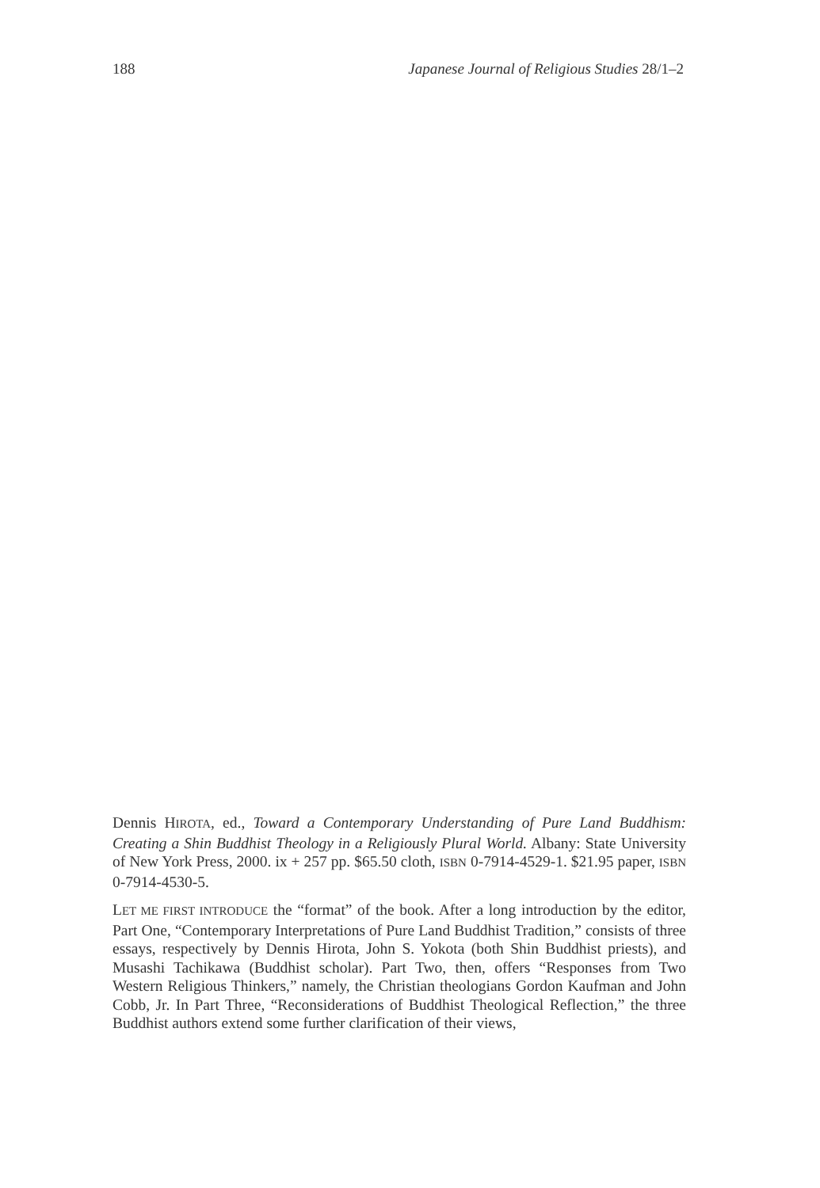188 Japanese Journal of Religious Studies 28/1–2
Dennis HIROTA, ed., Toward a Contemporary Understanding of Pure Land Buddhism: Creating a Shin Buddhist Theology in a Religiously Plural World. Albany: State University of New York Press, 2000. ix + 257 pp. $65.50 cloth, ISBN 0-7914-4529-1. $21.95 paper, ISBN 0-7914-4530-5.
LET ME FIRST INTRODUCE the “format” of the book. After a long introduction by the editor, Part One, “Contemporary Interpretations of Pure Land Buddhist Tradition,” consists of three essays, respectively by Dennis Hirota, John S. Yokota (both Shin Buddhist priests), and Musashi Tachikawa (Buddhist scholar). Part Two, then, offers “Responses from Two Western Religious Thinkers,” namely, the Christian theologians Gordon Kaufman and John Cobb, Jr. In Part Three, “Reconsiderations of Buddhist Theological Reflection,” the three Buddhist authors extend some further clarification of their views,